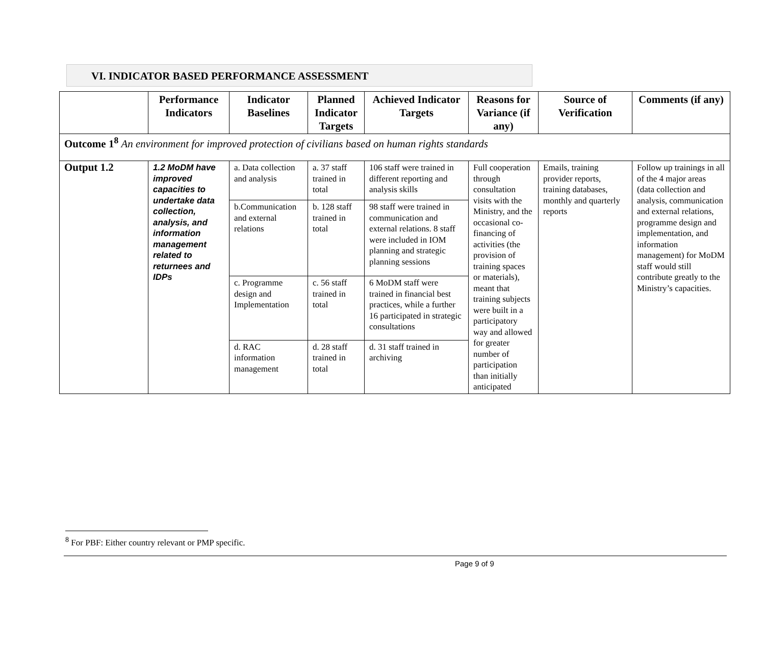VI. INDICATOR BASED PERFORMANCE ASSESSMENT
| | Performance Indicators | Indicator Baselines | Planned Indicator Targets | Achieved Indicator Targets | Reasons for Variance (if any) | Source of Verification | Comments (if any) |
| --- | --- | --- | --- | --- | --- | --- | --- |
| Outcome 1<sup>8</sup> An environment for improved protection of civilians based on human rights standards | | | | | | | |
| Output 1.2 | 1.2 MoDM have improved capacities to undertake data collection, analysis, and information management related to returnees and IDPs | a. Data collection and analysis | a. 37 staff trained in total | 106 staff were trained in different reporting and analysis skills | Full cooperation through consultation visits with the Ministry, and the occasional co-financing of activities (the provision of training spaces or materials), meant that training subjects were built in a participatory way and allowed for greater number of participation than initially anticipated | Emails, training provider reports, training databases, monthly and quarterly reports | Follow up trainings in all of the 4 major areas (data collection and analysis, communication and external relations, programme design and implementation, and information management) for MoDM staff would still contribute greatly to the Ministry’s capacities. |
| | | b.Communication and external relations | b. 128 staff trained in total | 98 staff were trained in communication and external relations. 8 staff were included in IOM planning and strategic planning sessions | | | |
| | | c. Programme design and Implementation | c. 56 staff trained in total | 6 MoDM staff were trained in financial best practices, while a further 16 participated in strategic consultations | | | |
| | | d. RAC information management | d. 28 staff trained in total | d. 31 staff trained in archiving | | | |
<sup>8</sup> For PBF: Either country relevant or PMP specific.
Page 9 of 9